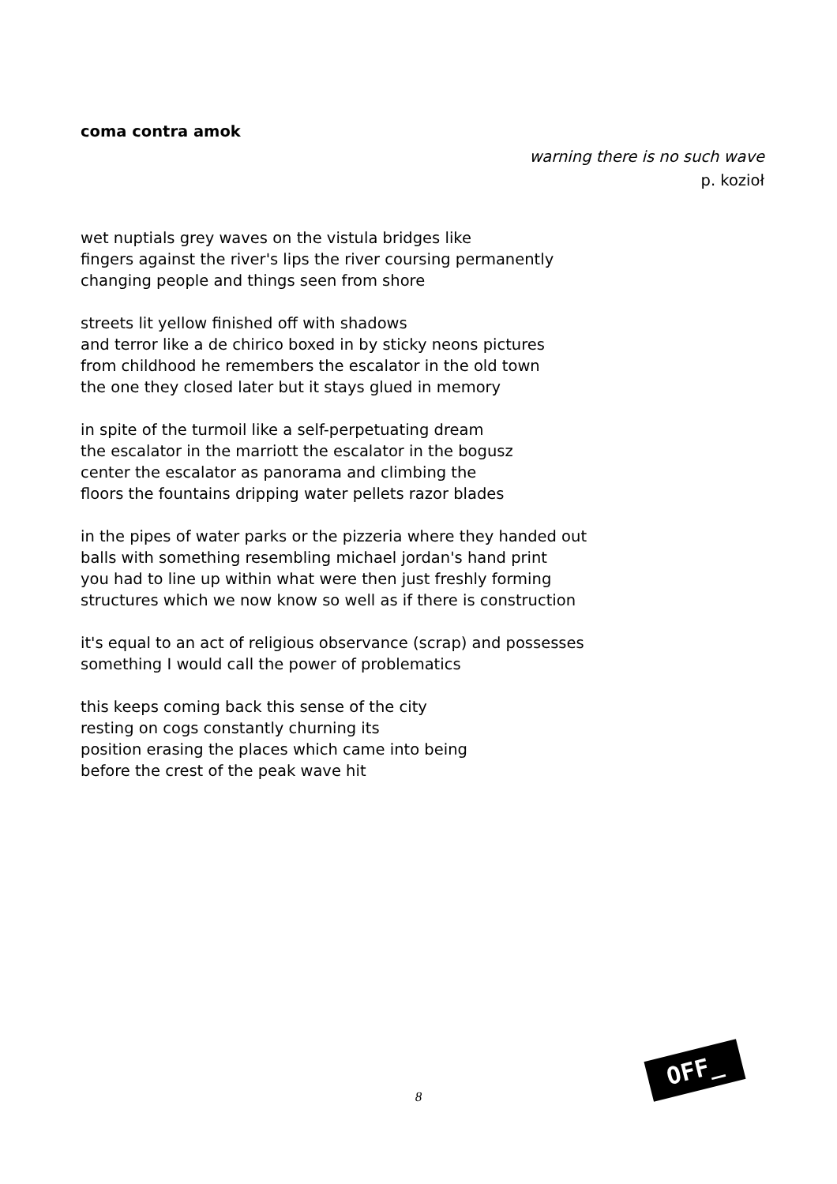coma contra amok
warning there is no such wave
p. kozioł
wet nuptials grey waves on the vistula bridges like
fingers against the river's lips the river coursing permanently
changing people and things seen from shore
streets lit yellow finished off with shadows
and terror like a de chirico boxed in by sticky neons pictures
from childhood he remembers the escalator in the old town
the one they closed later but it stays glued in memory
in spite of the turmoil like a self-perpetuating dream
the escalator in the marriott the escalator in the bogusz
center the escalator as panorama and climbing the
floors the fountains dripping water pellets razor blades
in the pipes of water parks or the pizzeria where they handed out
balls with something resembling michael jordan's hand print
you had to line up within what were then just freshly forming
structures which we now know so well as if there is construction
it's equal to an act of religious observance (scrap) and possesses
something I would call the power of problematics
this keeps coming back this sense of the city
resting on cogs constantly churning its
position erasing the places which came into being
before the crest of the peak wave hit
8
OFF_